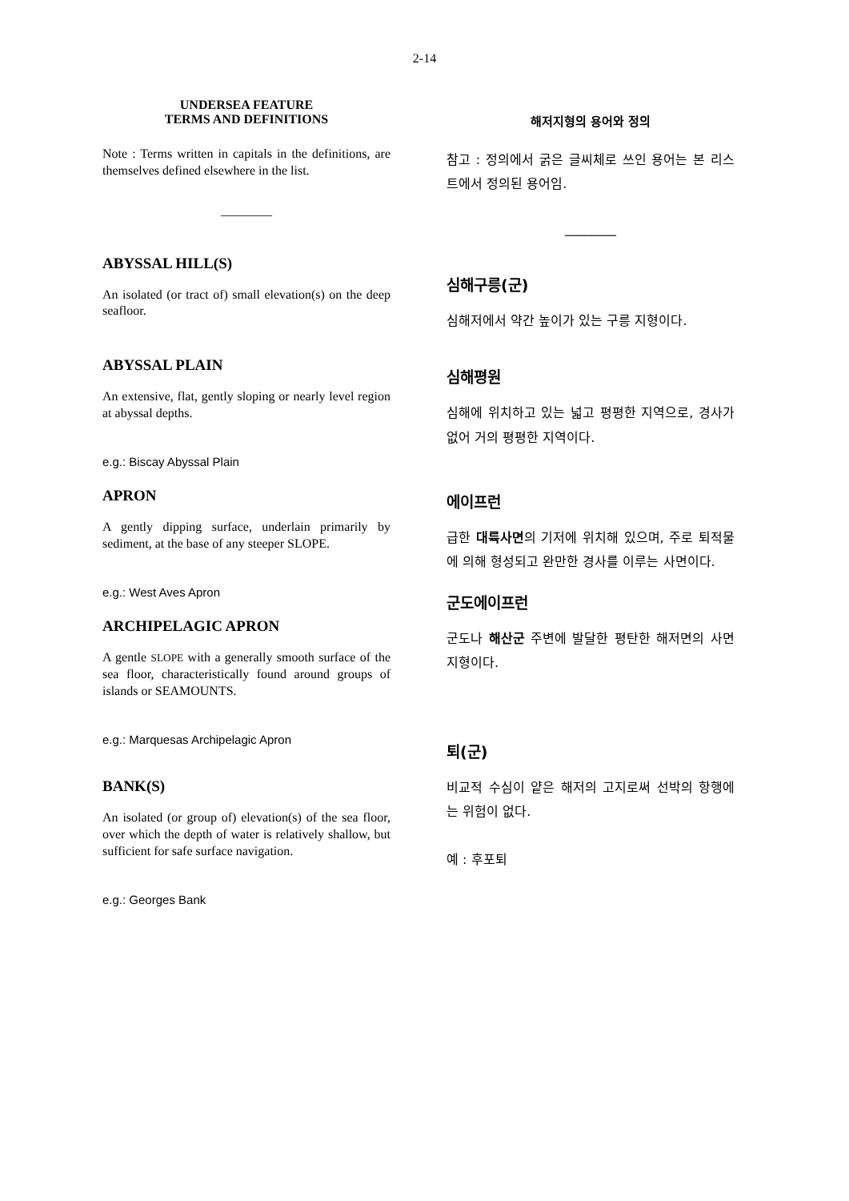2-14
UNDERSEA FEATURE
TERMS AND DEFINITIONS
Note : Terms written in capitals in the definitions, are themselves defined elsewhere in the list.
________
ABYSSAL HILL(S)
An isolated (or tract of) small elevation(s) on the deep seafloor.
ABYSSAL PLAIN
An extensive, flat, gently sloping or nearly level region at abyssal depths.
e.g.: Biscay Abyssal Plain
APRON
A gently dipping surface, underlain primarily by sediment, at the base of any steeper SLOPE.
e.g.: West Aves Apron
ARCHIPELAGIC APRON
A gentle SLOPE with a generally smooth surface of the sea floor, characteristically found around groups of islands or SEAMOUNTS.
e.g.: Marquesas Archipelagic Apron
BANK(S)
An isolated (or group of) elevation(s) of the sea floor, over which the depth of water is relatively shallow, but sufficient for safe surface navigation.
e.g.: Georges Bank
해저지형의 용어와 정의
참고 : 정의에서 굵은 글씨체로 쓰인 용어는 본 리스트에서 정의된 용어임.
________
심해구릉(군)
심해저에서 약간 높이가 있는 구릉 지형이다.
심해평원
심해에 위치하고 있는 넓고 평평한 지역으로, 경사가 없어 거의 평평한 지역이다.
에이프런
급한 대륙사면의 기저에 위치해 있으며, 주로 퇴적물에 의해 형성되고 완만한 경사를 이루는 사면이다.
군도에이프런
군도나 해산군 주변에 발달한 평탄한 해저면의 사면 지형이다.
퇴(군)
비교적 수심이 얕은 해저의 고지로써 선박의 항행에는 위험이 없다.
예 : 후포퇴